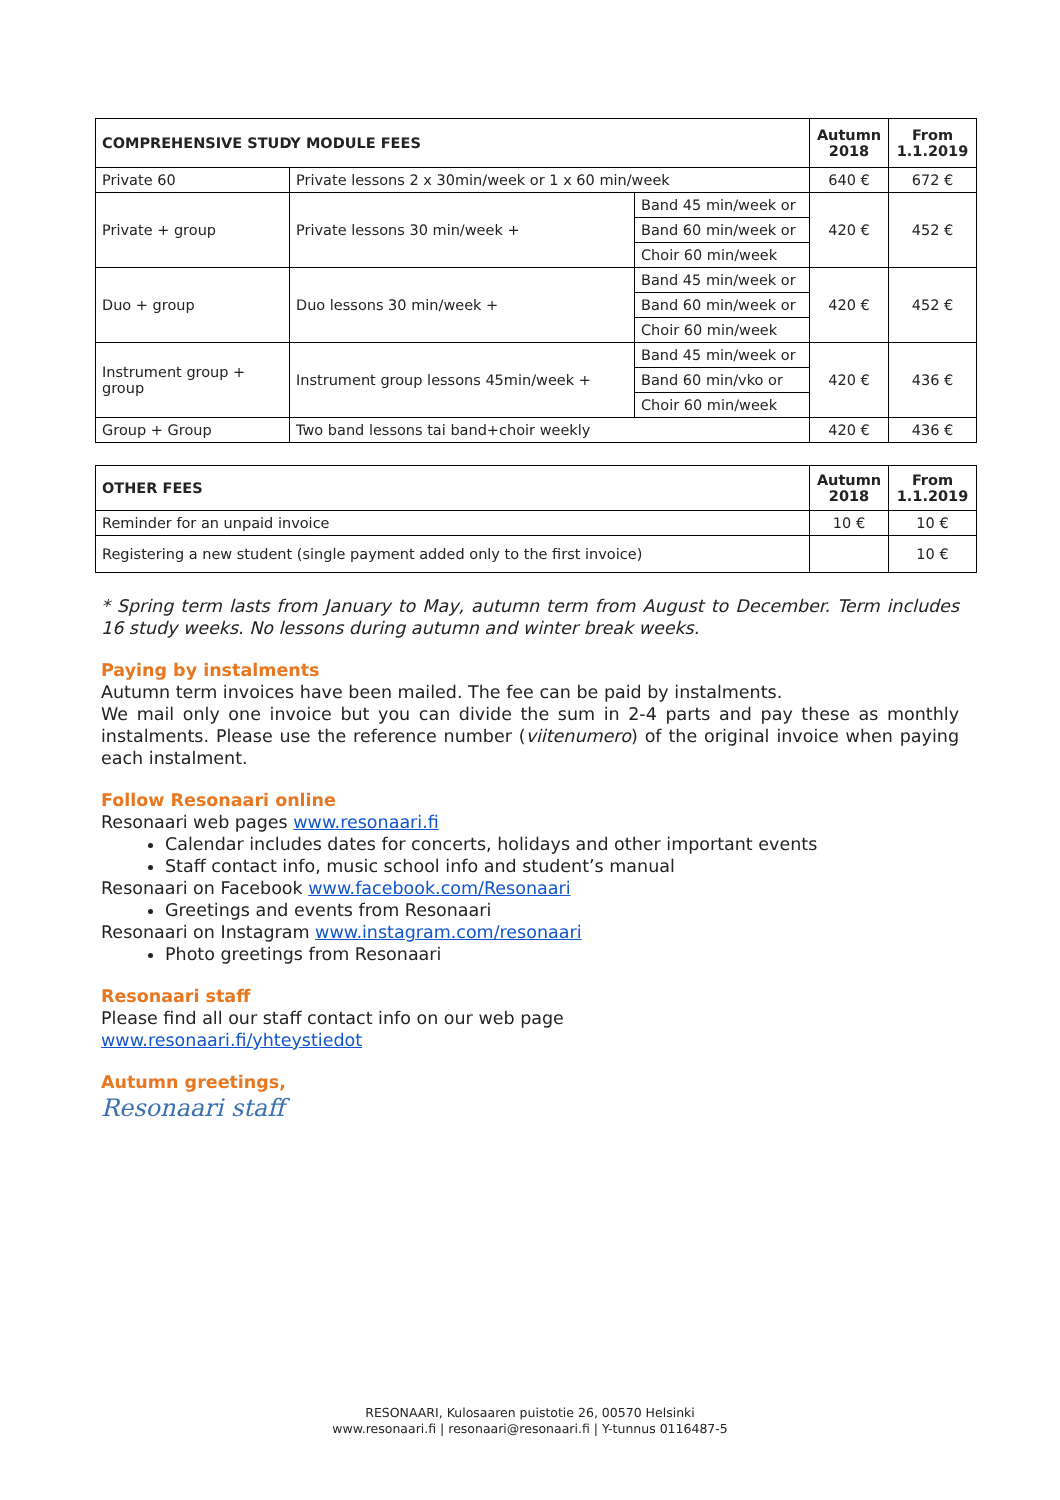| COMPREHENSIVE STUDY MODULE FEES | | | Autumn 2018 | From 1.1.2019 |
| --- | --- | --- | --- | --- |
| Private 60 | Private lessons 2 x 30min/week or 1 x 60 min/week | | 640 € | 672 € |
| Private + group | Private lessons 30 min/week + | Band 45 min/week or | 420 € | 452 € |
| | | Band 60 min/week or | | |
| | | Choir 60 min/week | | |
| Duo + group | Duo lessons 30 min/week + | Band 45 min/week or | 420 € | 452 € |
| | | Band 60 min/week or | | |
| | | Choir 60 min/week | | |
| Instrument group + group | Instrument group lessons 45min/week + | Band 45 min/week or | 420 € | 436 € |
| | | Band 60 min/vko or | | |
| | | Choir 60 min/week | | |
| Group + Group | Two band lessons tai band+choir weekly | | 420 € | 436 € |
| OTHER FEES | Autumn 2018 | From 1.1.2019 |
| --- | --- | --- |
| Reminder for an unpaid invoice | 10 € | 10 € |
| Registering a new student (single payment added only to the first invoice) | | 10 € |
* Spring term lasts from January to May, autumn term from August to December. Term includes 16 study weeks. No lessons during autumn and winter break weeks.
Paying by instalments
Autumn term invoices have been mailed. The fee can be paid by instalments.
We mail only one invoice but you can divide the sum in 2-4 parts and pay these as monthly instalments. Please use the reference number (viitenumero) of the original invoice when paying each instalment.
Follow Resonaari online
Resonaari web pages www.resonaari.fi
Calendar includes dates for concerts, holidays and other important events
Staff contact info, music school info and student’s manual
Resonaari on Facebook www.facebook.com/Resonaari
Greetings and events from Resonaari
Resonaari on Instagram www.instagram.com/resonaari
Photo greetings from Resonaari
Resonaari staff
Please find all our staff contact info on our web page
www.resonaari.fi/yhteystiedot
Autumn greetings,
Resonaari staff
RESONAARI, Kulosaaren puistotie 26, 00570 Helsinki
www.resonaari.fi | resonaari@resonaari.fi | Y-tunnus 0116487-5